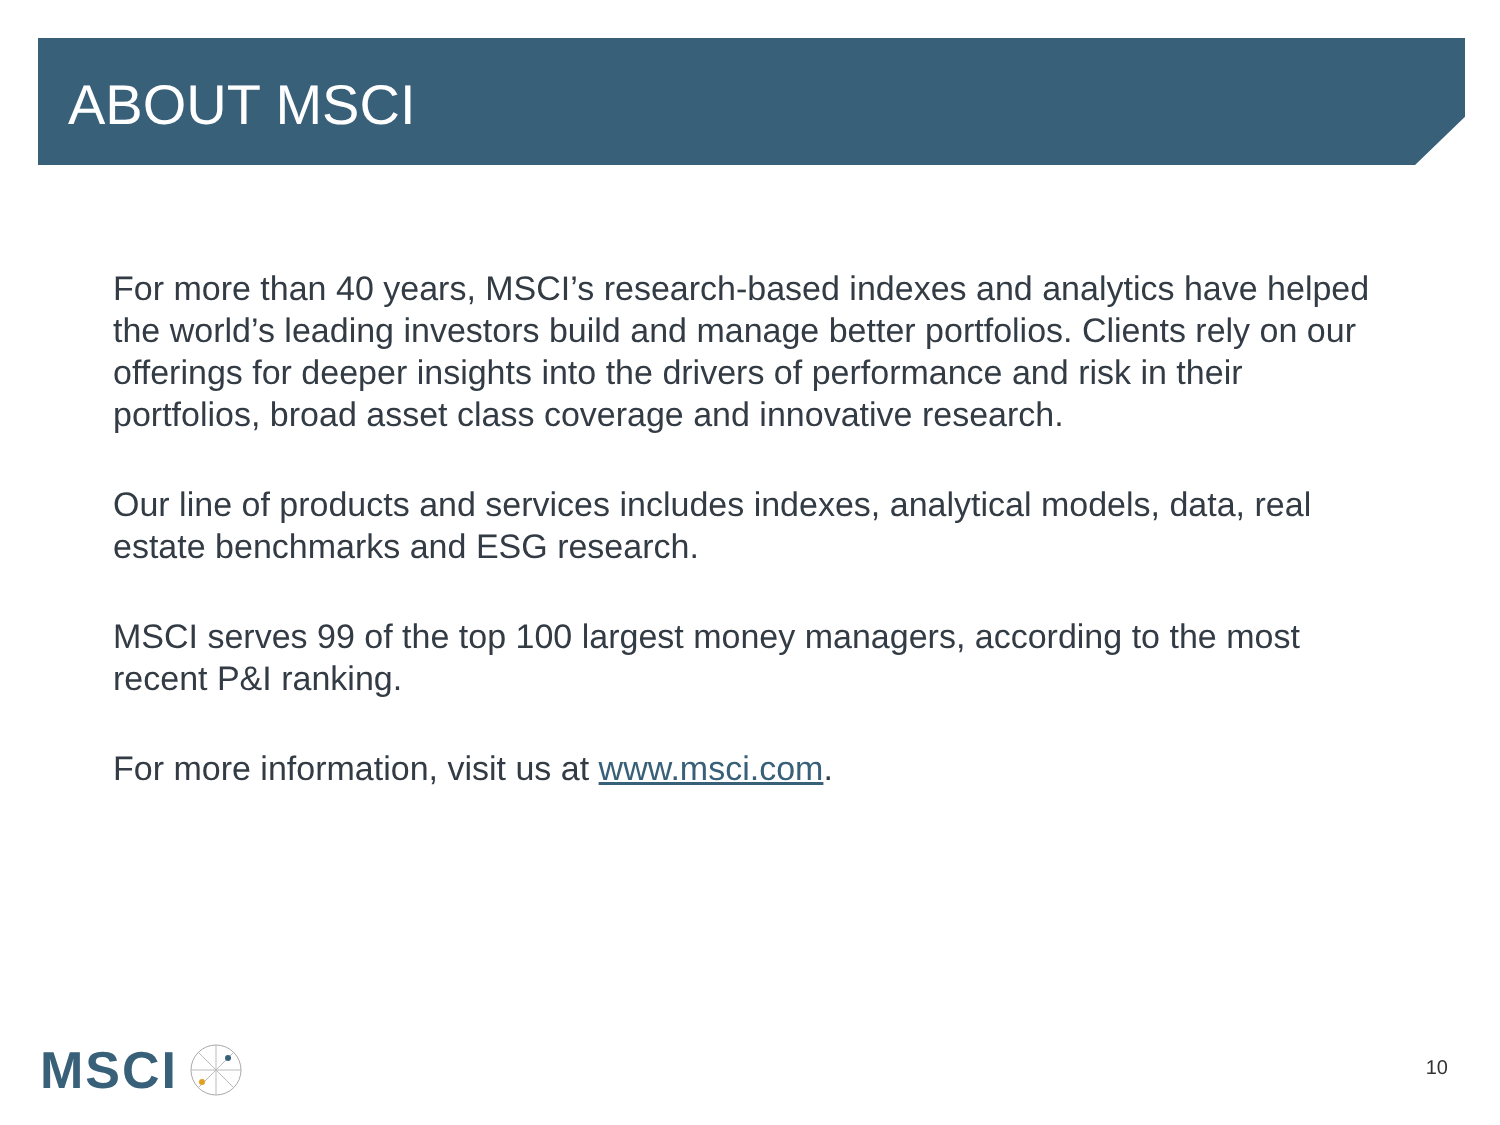ABOUT MSCI
For more than 40 years, MSCI’s research-based indexes and analytics have helped the world’s leading investors build and manage better portfolios. Clients rely on our offerings for deeper insights into the drivers of performance and risk in their portfolios, broad asset class coverage and innovative research.
Our line of products and services includes indexes, analytical models, data, real estate benchmarks and ESG research.
MSCI serves 99 of the top 100 largest money managers, according to the most recent P&I ranking.
For more information, visit us at www.msci.com.
MSCI
10